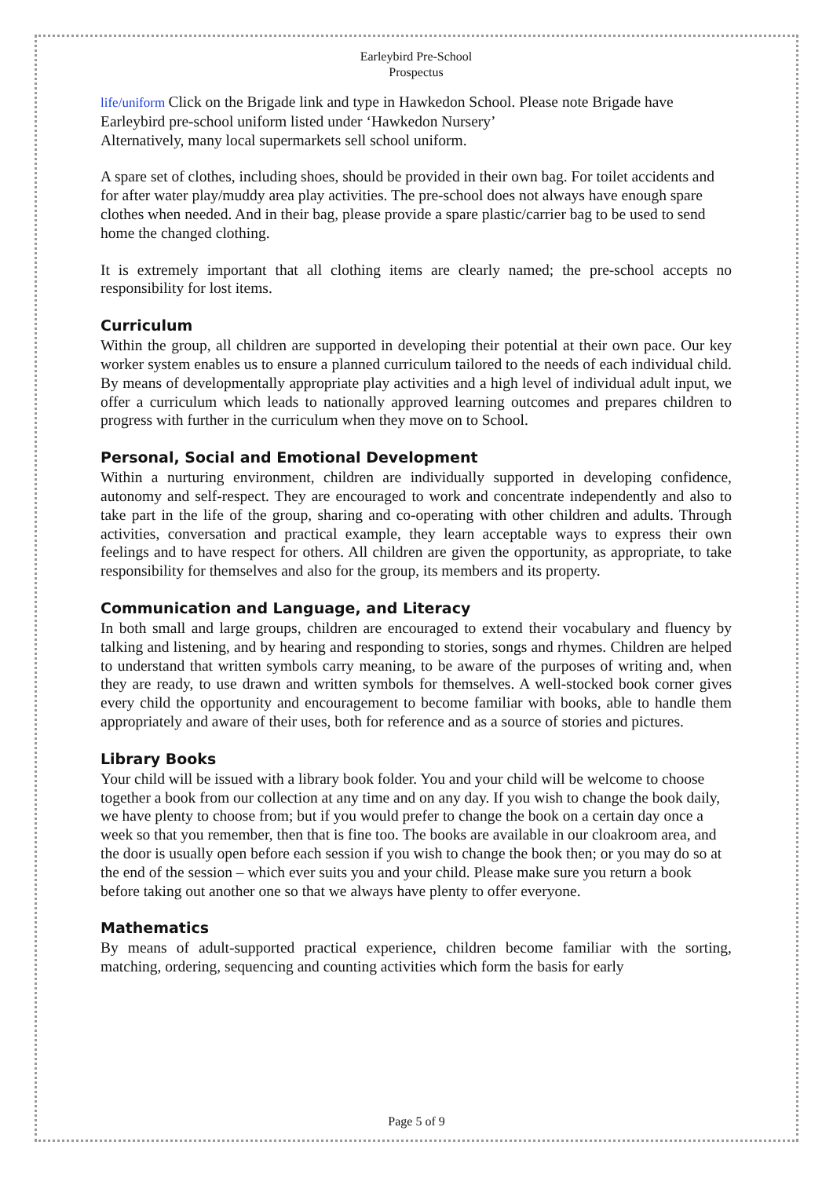Earleybird Pre-School
Prospectus
life/uniform Click on the Brigade link and type in Hawkedon School. Please note Brigade have Earleybird pre-school uniform listed under ‘Hawkedon Nursery’
Alternatively, many local supermarkets sell school uniform.
A spare set of clothes, including shoes, should be provided in their own bag. For toilet accidents and for after water play/muddy area play activities. The pre-school does not always have enough spare clothes when needed. And in their bag, please provide a spare plastic/carrier bag to be used to send home the changed clothing.
It is extremely important that all clothing items are clearly named; the pre-school accepts no responsibility for lost items.
Curriculum
Within the group, all children are supported in developing their potential at their own pace. Our key worker system enables us to ensure a planned curriculum tailored to the needs of each individual child. By means of developmentally appropriate play activities and a high level of individual adult input, we offer a curriculum which leads to nationally approved learning outcomes and prepares children to progress with further in the curriculum when they move on to School.
Personal, Social and Emotional Development
Within a nurturing environment, children are individually supported in developing confidence, autonomy and self-respect. They are encouraged to work and concentrate independently and also to take part in the life of the group, sharing and co-operating with other children and adults. Through activities, conversation and practical example, they learn acceptable ways to express their own feelings and to have respect for others. All children are given the opportunity, as appropriate, to take responsibility for themselves and also for the group, its members and its property.
Communication and Language, and Literacy
In both small and large groups, children are encouraged to extend their vocabulary and fluency by talking and listening, and by hearing and responding to stories, songs and rhymes. Children are helped to understand that written symbols carry meaning, to be aware of the purposes of writing and, when they are ready, to use drawn and written symbols for themselves. A well-stocked book corner gives every child the opportunity and encouragement to become familiar with books, able to handle them appropriately and aware of their uses, both for reference and as a source of stories and pictures.
Library Books
Your child will be issued with a library book folder. You and your child will be welcome to choose together a book from our collection at any time and on any day. If you wish to change the book daily, we have plenty to choose from; but if you would prefer to change the book on a certain day once a week so that you remember, then that is fine too. The books are available in our cloakroom area, and the door is usually open before each session if you wish to change the book then; or you may do so at the end of the session – which ever suits you and your child. Please make sure you return a book before taking out another one so that we always have plenty to offer everyone.
Mathematics
By means of adult-supported practical experience, children become familiar with the sorting, matching, ordering, sequencing and counting activities which form the basis for early
Page 5 of 9